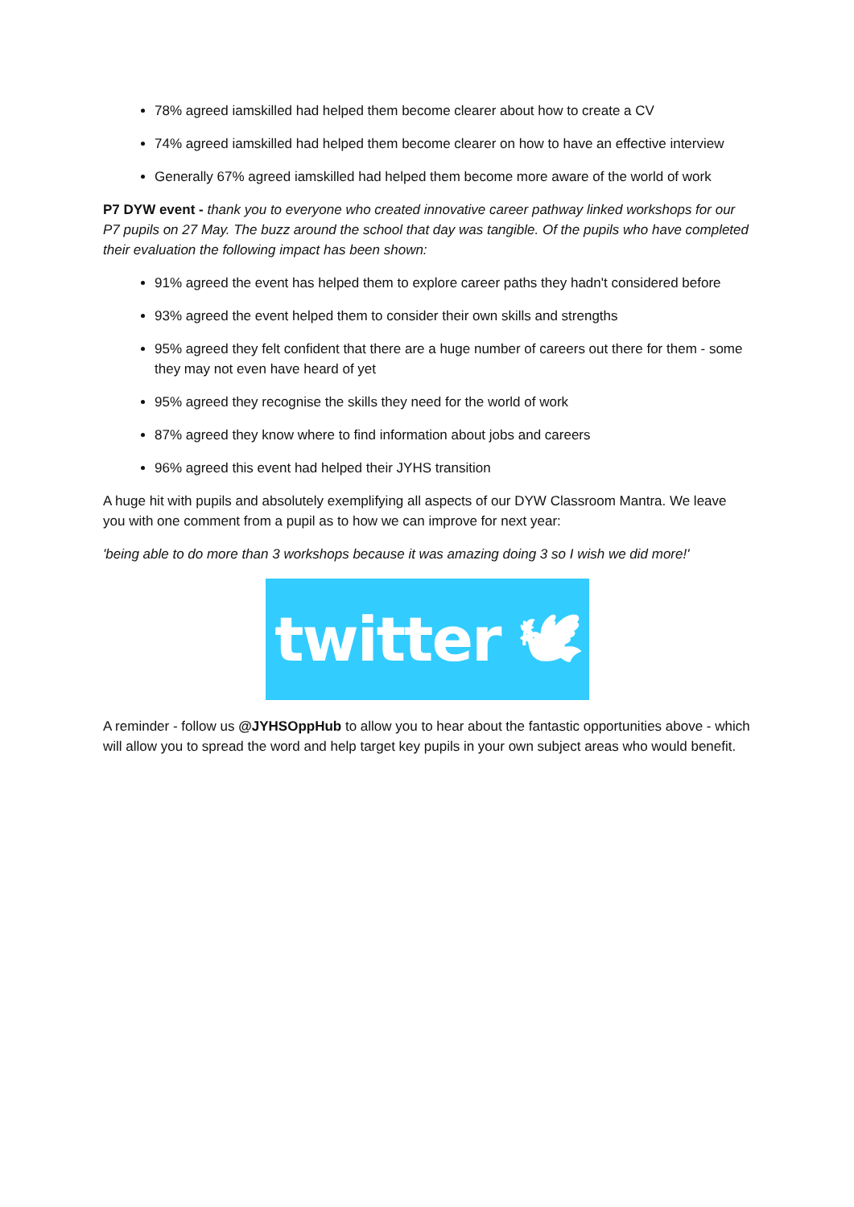78% agreed iamskilled had helped them become clearer about how to create a CV
74% agreed iamskilled had helped them become clearer on how to have an effective interview
Generally 67% agreed iamskilled had helped them become more aware of the world of work
P7 DYW event - thank you to everyone who created innovative career pathway linked workshops for our P7 pupils on 27 May. The buzz around the school that day was tangible. Of the pupils who have completed their evaluation the following impact has been shown:
91% agreed the event has helped them to explore career paths they hadn't considered before
93% agreed the event helped them to consider their own skills and strengths
95% agreed they felt confident that there are a huge number of careers out there for them - some they may not even have heard of yet
95% agreed they recognise the skills they need for the world of work
87% agreed they know where to find information about jobs and careers
96% agreed this event had helped their JYHS transition
A huge hit with pupils and absolutely exemplifying all aspects of our DYW Classroom Mantra. We leave you with one comment from a pupil as to how we can improve for next year:
'being able to do more than 3 workshops because it was amazing doing 3 so I wish we did more!'
twitter 🕊
A reminder - follow us @JYHSOppHub to allow you to hear about the fantastic opportunities above - which will allow you to spread the word and help target key pupils in your own subject areas who would benefit.